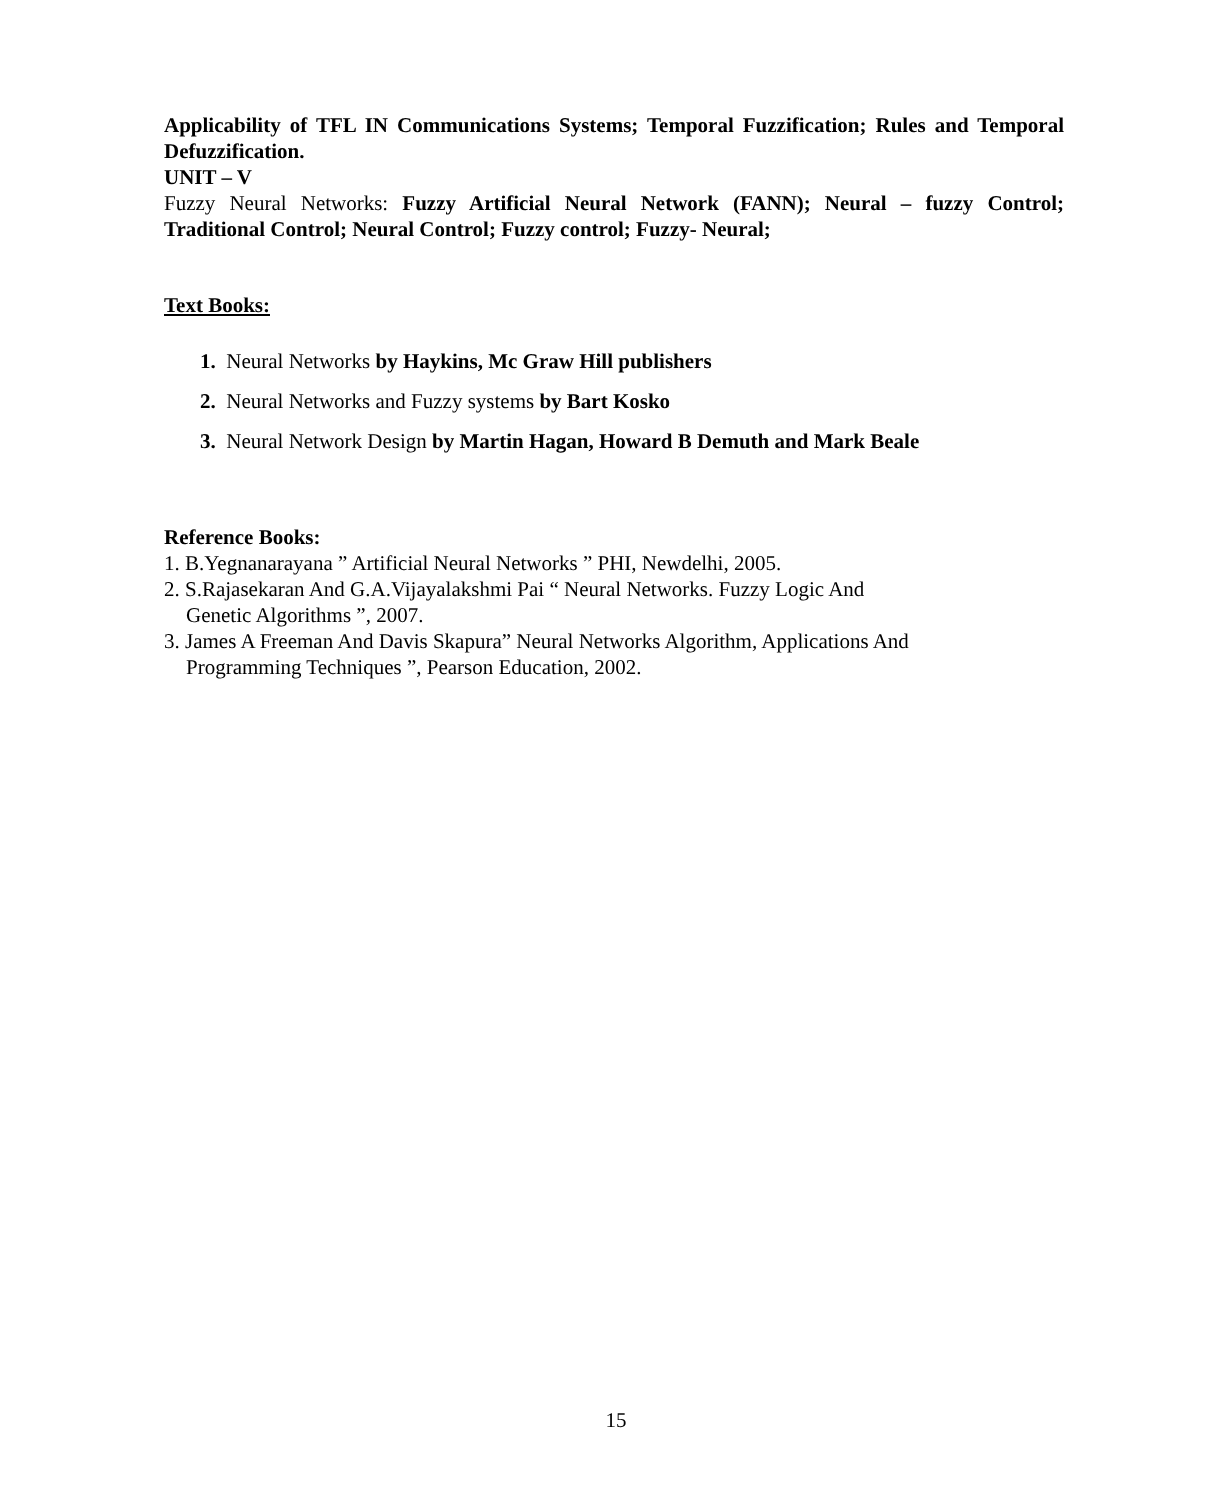Applicability of TFL IN Communications Systems; Temporal Fuzzification; Rules and Temporal Defuzzification.
UNIT – V
Fuzzy Neural Networks: Fuzzy Artificial Neural Network (FANN); Neural – fuzzy Control; Traditional Control; Neural Control; Fuzzy control; Fuzzy- Neural;
Text Books:
1. Neural Networks by Haykins, Mc Graw Hill publishers
2. Neural Networks and Fuzzy systems by Bart Kosko
3. Neural Network Design by Martin Hagan, Howard B Demuth and Mark Beale
Reference Books:
1. B.Yegnanarayana ” Artificial Neural Networks ” PHI, Newdelhi, 2005.
2. S.Rajasekaran And G.A.Vijayalakshmi Pai “ Neural Networks. Fuzzy Logic And
Genetic Algorithms ”, 2007.
3. James A Freeman And Davis Skapura” Neural Networks Algorithm, Applications And
Programming Techniques ”, Pearson Education, 2002.
15